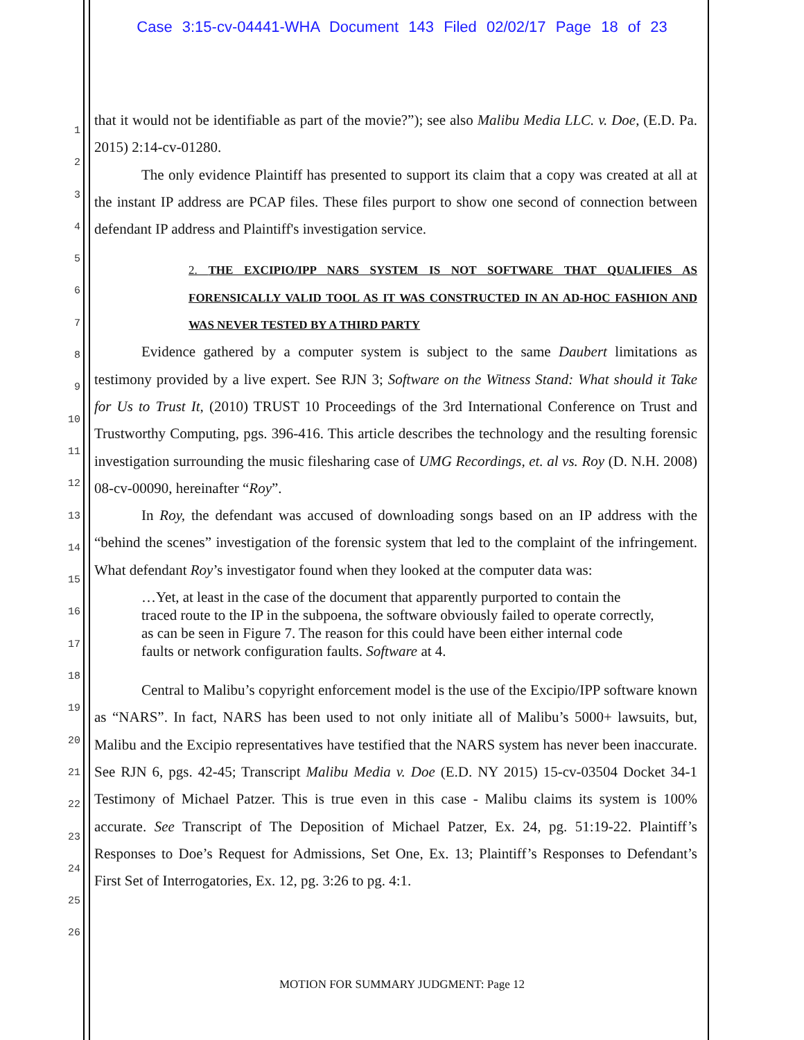Case 3:15-cv-04441-WHA Document 143 Filed 02/02/17 Page 18 of 23
1
2
3
4
5
6
7
8
9
10
11
12
13
14
15
16
17
18
19
20
21
22
23
24
25
26
that it would not be identifiable as part of the movie?”); see also Malibu Media LLC. v. Doe, (E.D. Pa. 2015) 2:14-cv-01280.
The only evidence Plaintiff has presented to support its claim that a copy was created at all at the instant IP address are PCAP files. These files purport to show one second of connection between defendant IP address and Plaintiff's investigation service.
2. THE EXCIPIO/IPP NARS SYSTEM IS NOT SOFTWARE THAT QUALIFIES AS FORENSICALLY VALID TOOL AS IT WAS CONSTRUCTED IN AN AD-HOC FASHION AND WAS NEVER TESTED BY A THIRD PARTY
Evidence gathered by a computer system is subject to the same Daubert limitations as testimony provided by a live expert. See RJN 3; Software on the Witness Stand: What should it Take for Us to Trust It, (2010) TRUST 10 Proceedings of the 3rd International Conference on Trust and Trustworthy Computing, pgs. 396-416. This article describes the technology and the resulting forensic investigation surrounding the music filesharing case of UMG Recordings, et. al vs. Roy (D. N.H. 2008) 08-cv-00090, hereinafter “Roy”.
In Roy, the defendant was accused of downloading songs based on an IP address with the “behind the scenes” investigation of the forensic system that led to the complaint of the infringement. What defendant Roy’s investigator found when they looked at the computer data was:
…Yet, at least in the case of the document that apparently purported to contain the traced route to the IP in the subpoena, the software obviously failed to operate correctly, as can be seen in Figure 7. The reason for this could have been either internal code faults or network configuration faults. Software at 4.
Central to Malibu’s copyright enforcement model is the use of the Excipio/IPP software known as “NARS”. In fact, NARS has been used to not only initiate all of Malibu’s 5000+ lawsuits, but, Malibu and the Excipio representatives have testified that the NARS system has never been inaccurate. See RJN 6, pgs. 42-45; Transcript Malibu Media v. Doe (E.D. NY 2015) 15-cv-03504 Docket 34-1 Testimony of Michael Patzer. This is true even in this case - Malibu claims its system is 100% accurate. See Transcript of The Deposition of Michael Patzer, Ex. 24, pg. 51:19-22. Plaintiff’s Responses to Doe’s Request for Admissions, Set One, Ex. 13; Plaintiff’s Responses to Defendant’s First Set of Interrogatories, Ex. 12, pg. 3:26 to pg. 4:1.
MOTION FOR SUMMARY JUDGMENT: Page 12